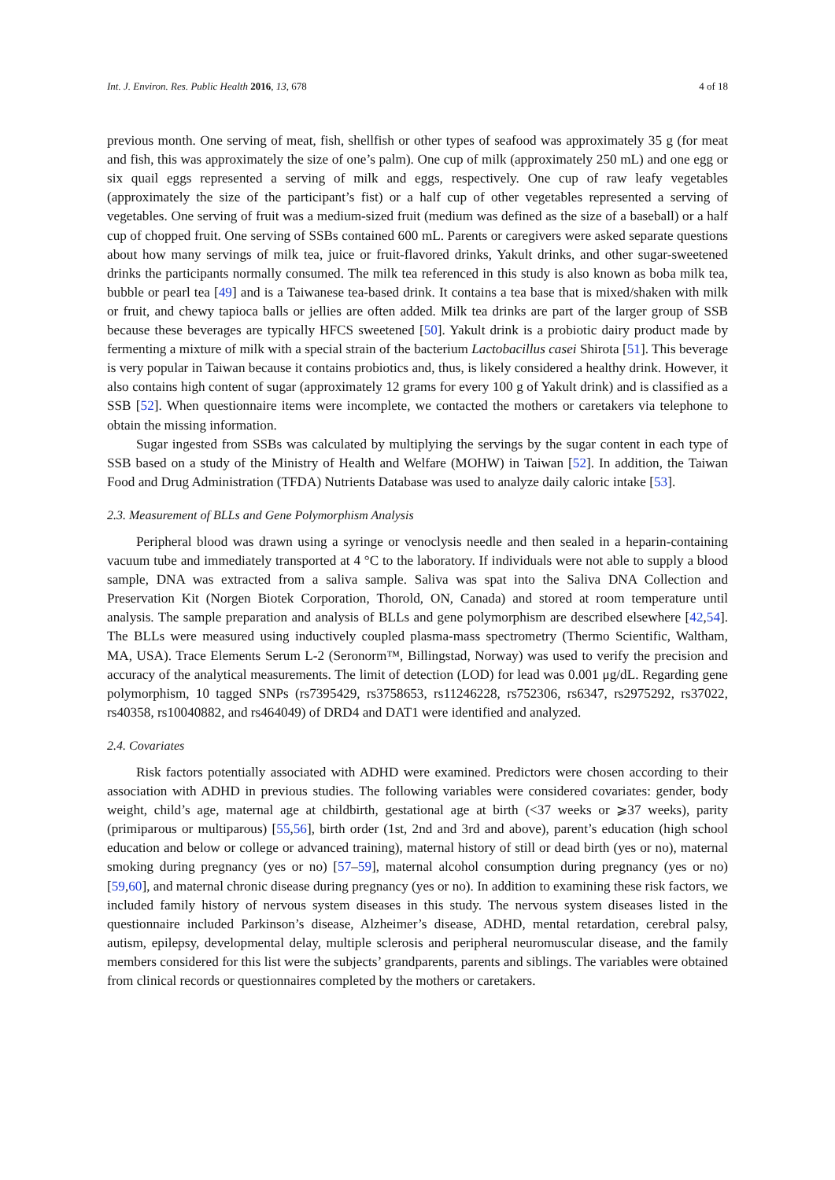Int. J. Environ. Res. Public Health 2016, 13, 678 4 of 18
previous month. One serving of meat, fish, shellfish or other types of seafood was approximately 35 g (for meat and fish, this was approximately the size of one’s palm). One cup of milk (approximately 250 mL) and one egg or six quail eggs represented a serving of milk and eggs, respectively. One cup of raw leafy vegetables (approximately the size of the participant’s fist) or a half cup of other vegetables represented a serving of vegetables. One serving of fruit was a medium-sized fruit (medium was defined as the size of a baseball) or a half cup of chopped fruit. One serving of SSBs contained 600 mL. Parents or caregivers were asked separate questions about how many servings of milk tea, juice or fruit-flavored drinks, Yakult drinks, and other sugar-sweetened drinks the participants normally consumed. The milk tea referenced in this study is also known as boba milk tea, bubble or pearl tea [49] and is a Taiwanese tea-based drink. It contains a tea base that is mixed/shaken with milk or fruit, and chewy tapioca balls or jellies are often added. Milk tea drinks are part of the larger group of SSB because these beverages are typically HFCS sweetened [50]. Yakult drink is a probiotic dairy product made by fermenting a mixture of milk with a special strain of the bacterium Lactobacillus casei Shirota [51]. This beverage is very popular in Taiwan because it contains probiotics and, thus, is likely considered a healthy drink. However, it also contains high content of sugar (approximately 12 grams for every 100 g of Yakult drink) and is classified as a SSB [52]. When questionnaire items were incomplete, we contacted the mothers or caretakers via telephone to obtain the missing information.
Sugar ingested from SSBs was calculated by multiplying the servings by the sugar content in each type of SSB based on a study of the Ministry of Health and Welfare (MOHW) in Taiwan [52]. In addition, the Taiwan Food and Drug Administration (TFDA) Nutrients Database was used to analyze daily caloric intake [53].
2.3. Measurement of BLLs and Gene Polymorphism Analysis
Peripheral blood was drawn using a syringe or venoclysis needle and then sealed in a heparin-containing vacuum tube and immediately transported at 4 °C to the laboratory. If individuals were not able to supply a blood sample, DNA was extracted from a saliva sample. Saliva was spat into the Saliva DNA Collection and Preservation Kit (Norgen Biotek Corporation, Thorold, ON, Canada) and stored at room temperature until analysis. The sample preparation and analysis of BLLs and gene polymorphism are described elsewhere [42,54]. The BLLs were measured using inductively coupled plasma-mass spectrometry (Thermo Scientific, Waltham, MA, USA). Trace Elements Serum L-2 (Seronorm™, Billingstad, Norway) was used to verify the precision and accuracy of the analytical measurements. The limit of detection (LOD) for lead was 0.001 μg/dL. Regarding gene polymorphism, 10 tagged SNPs (rs7395429, rs3758653, rs11246228, rs752306, rs6347, rs2975292, rs37022, rs40358, rs10040882, and rs464049) of DRD4 and DAT1 were identified and analyzed.
2.4. Covariates
Risk factors potentially associated with ADHD were examined. Predictors were chosen according to their association with ADHD in previous studies. The following variables were considered covariates: gender, body weight, child’s age, maternal age at childbirth, gestational age at birth (<37 weeks or ⩾37 weeks), parity (primiparous or multiparous) [55,56], birth order (1st, 2nd and 3rd and above), parent’s education (high school education and below or college or advanced training), maternal history of still or dead birth (yes or no), maternal smoking during pregnancy (yes or no) [57–59], maternal alcohol consumption during pregnancy (yes or no) [59,60], and maternal chronic disease during pregnancy (yes or no). In addition to examining these risk factors, we included family history of nervous system diseases in this study. The nervous system diseases listed in the questionnaire included Parkinson’s disease, Alzheimer’s disease, ADHD, mental retardation, cerebral palsy, autism, epilepsy, developmental delay, multiple sclerosis and peripheral neuromuscular disease, and the family members considered for this list were the subjects’ grandparents, parents and siblings. The variables were obtained from clinical records or questionnaires completed by the mothers or caretakers.